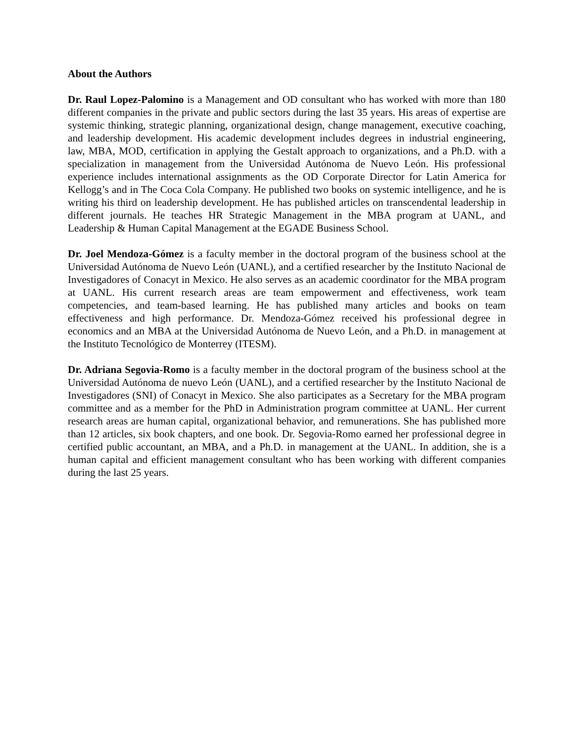About the Authors
Dr. Raul Lopez-Palomino is a Management and OD consultant who has worked with more than 180 different companies in the private and public sectors during the last 35 years. His areas of expertise are systemic thinking, strategic planning, organizational design, change management, executive coaching, and leadership development. His academic development includes degrees in industrial engineering, law, MBA, MOD, certification in applying the Gestalt approach to organizations, and a Ph.D. with a specialization in management from the Universidad Autónoma de Nuevo León. His professional experience includes international assignments as the OD Corporate Director for Latin America for Kellogg’s and in The Coca Cola Company. He published two books on systemic intelligence, and he is writing his third on leadership development. He has published articles on transcendental leadership in different journals. He teaches HR Strategic Management in the MBA program at UANL, and Leadership & Human Capital Management at the EGADE Business School.
Dr. Joel Mendoza-Gómez is a faculty member in the doctoral program of the business school at the Universidad Autónoma de Nuevo León (UANL), and a certified researcher by the Instituto Nacional de Investigadores of Conacyt in Mexico. He also serves as an academic coordinator for the MBA program at UANL. His current research areas are team empowerment and effectiveness, work team competencies, and team-based learning. He has published many articles and books on team effectiveness and high performance. Dr. Mendoza-Gómez received his professional degree in economics and an MBA at the Universidad Autónoma de Nuevo León, and a Ph.D. in management at the Instituto Tecnológico de Monterrey (ITESM).
Dr. Adriana Segovia-Romo is a faculty member in the doctoral program of the business school at the Universidad Autónoma de nuevo León (UANL), and a certified researcher by the Instituto Nacional de Investigadores (SNI) of Conacyt in Mexico. She also participates as a Secretary for the MBA program committee and as a member for the PhD in Administration program committee at UANL. Her current research areas are human capital, organizational behavior, and remunerations. She has published more than 12 articles, six book chapters, and one book. Dr. Segovia-Romo earned her professional degree in certified public accountant, an MBA, and a Ph.D. in management at the UANL. In addition, she is a human capital and efficient management consultant who has been working with different companies during the last 25 years.